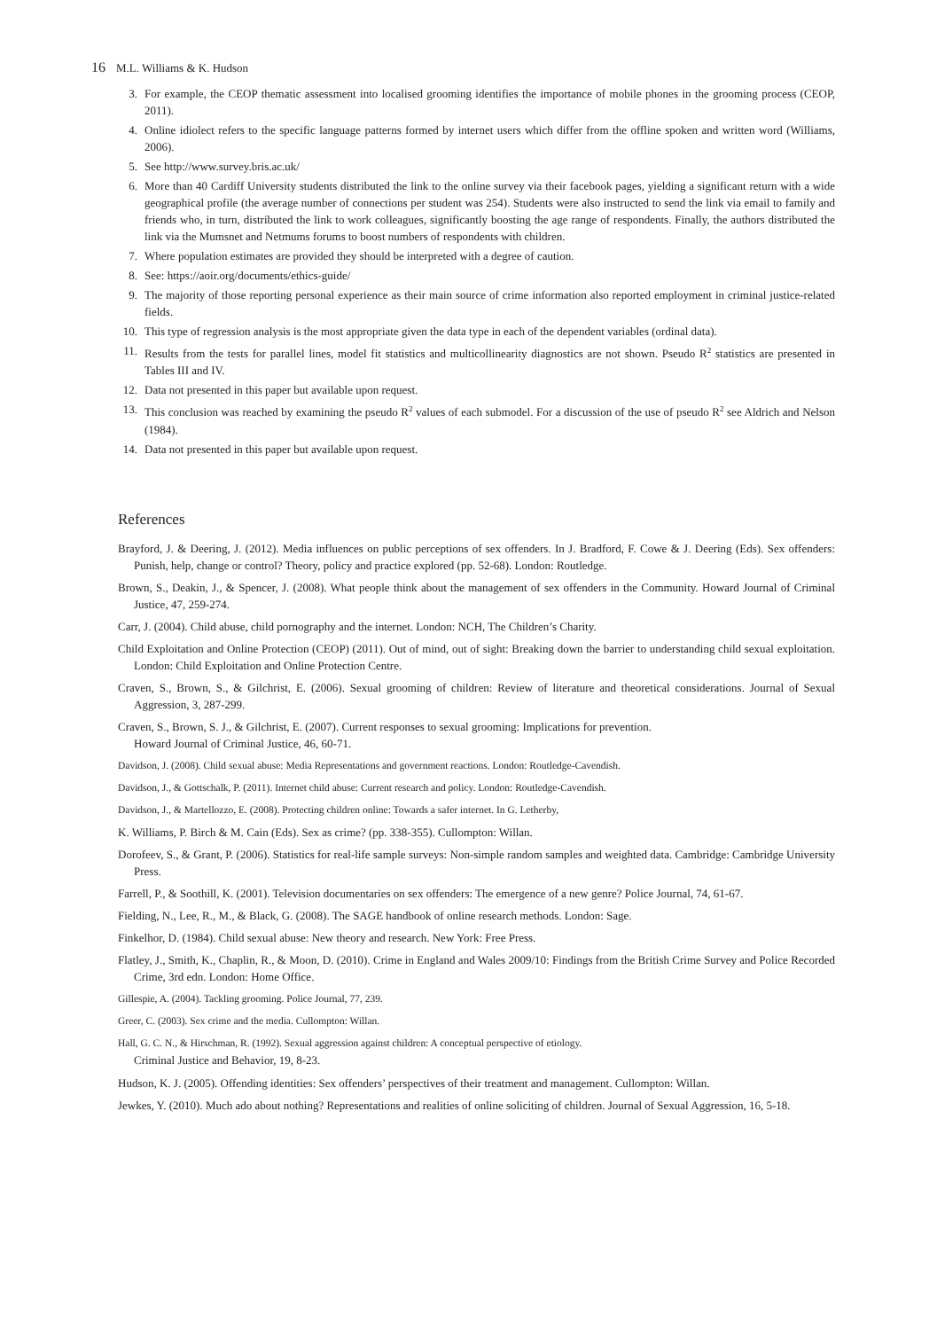16 M.L. Williams & K. Hudson
3. For example, the CEOP thematic assessment into localised grooming identifies the importance of mobile phones in the grooming process (CEOP, 2011).
4. Online idiolect refers to the specific language patterns formed by internet users which differ from the offline spoken and written word (Williams, 2006).
5. See http://www.survey.bris.ac.uk/
6. More than 40 Cardiff University students distributed the link to the online survey via their facebook pages, yielding a significant return with a wide geographical profile (the average number of connections per student was 254). Students were also instructed to send the link via email to family and friends who, in turn, distributed the link to work colleagues, significantly boosting the age range of respondents. Finally, the authors distributed the link via the Mumsnet and Netmums forums to boost numbers of respondents with children.
7. Where population estimates are provided they should be interpreted with a degree of caution.
8. See: https://aoir.org/documents/ethics-guide/
9. The majority of those reporting personal experience as their main source of crime information also reported employment in criminal justice-related fields.
10. This type of regression analysis is the most appropriate given the data type in each of the dependent variables (ordinal data).
11. Results from the tests for parallel lines, model fit statistics and multicollinearity diagnostics are not shown. Pseudo R<sup>2</sup> statistics are presented in Tables III and IV.
12. Data not presented in this paper but available upon request.
13. This conclusion was reached by examining the pseudo R<sup>2</sup> values of each submodel. For a discussion of the use of pseudo R<sup>2</sup> see Aldrich and Nelson (1984).
14. Data not presented in this paper but available upon request.
References
Brayford, J. & Deering, J. (2012). Media influences on public perceptions of sex offenders. In J. Bradford, F. Cowe & J. Deering (Eds). Sex offenders: Punish, help, change or control? Theory, policy and practice explored (pp. 52-68). London: Routledge.
Brown, S., Deakin, J., & Spencer, J. (2008). What people think about the management of sex offenders in the Community. Howard Journal of Criminal Justice, 47, 259-274.
Carr, J. (2004). Child abuse, child pornography and the internet. London: NCH, The Children’s Charity.
Child Exploitation and Online Protection (CEOP) (2011). Out of mind, out of sight: Breaking down the barrier to understanding child sexual exploitation. London: Child Exploitation and Online Protection Centre.
Craven, S., Brown, S., & Gilchrist, E. (2006). Sexual grooming of children: Review of literature and theoretical considerations. Journal of Sexual Aggression, 3, 287-299.
Craven, S., Brown, S. J., & Gilchrist, E. (2007). Current responses to sexual grooming: Implications for prevention.
Howard Journal of Criminal Justice, 46, 60-71.
Davidson, J. (2008). Child sexual abuse: Media Representations and government reactions. London: Routledge-Cavendish.
Davidson, J., & Gottschalk, P. (2011). Internet child abuse: Current research and policy. London: Routledge-Cavendish.
Davidson, J., & Martellozzo, E. (2008). Protecting children online: Towards a safer internet. In G. Letherby,
K. Williams, P. Birch & M. Cain (Eds). Sex as crime? (pp. 338-355). Cullompton: Willan.
Dorofeev, S., & Grant, P. (2006). Statistics for real-life sample surveys: Non-simple random samples and weighted data. Cambridge: Cambridge University Press.
Farrell, P., & Soothill, K. (2001). Television documentaries on sex offenders: The emergence of a new genre? Police Journal, 74, 61-67.
Fielding, N., Lee, R., M., & Black, G. (2008). The SAGE handbook of online research methods. London: Sage.
Finkelhor, D. (1984). Child sexual abuse: New theory and research. New York: Free Press.
Flatley, J., Smith, K., Chaplin, R., & Moon, D. (2010). Crime in England and Wales 2009/10: Findings from the British Crime Survey and Police Recorded Crime, 3rd edn. London: Home Office.
Gillespie, A. (2004). Tackling grooming. Police Journal, 77, 239.
Greer, C. (2003). Sex crime and the media. Cullompton: Willan.
Hall, G. C. N., & Hirschman, R. (1992). Sexual aggression against children: A conceptual perspective of etiology.
Criminal Justice and Behavior, 19, 8-23.
Hudson, K. J. (2005). Offending identities: Sex offenders’ perspectives of their treatment and management. Cullompton: Willan.
Jewkes, Y. (2010). Much ado about nothing? Representations and realities of online soliciting of children. Journal of Sexual Aggression, 16, 5-18.